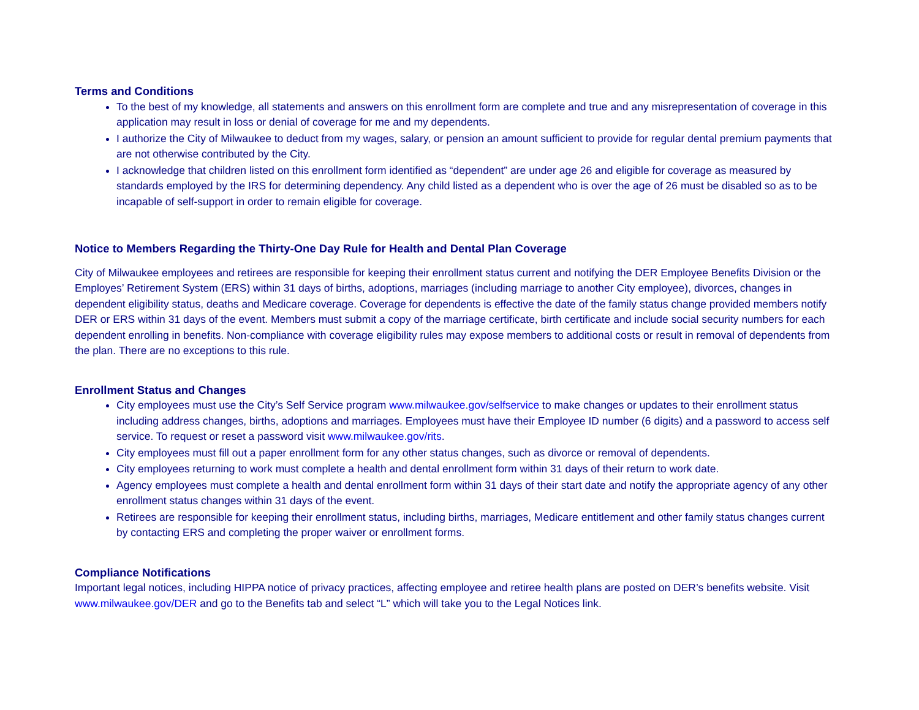Terms and Conditions
To the best of my knowledge, all statements and answers on this enrollment form are complete and true and any misrepresentation of coverage in this application may result in loss or denial of coverage for me and my dependents.
I authorize the City of Milwaukee to deduct from my wages, salary, or pension an amount sufficient to provide for regular dental premium payments that are not otherwise contributed by the City.
I acknowledge that children listed on this enrollment form identified as “dependent” are under age 26 and eligible for coverage as measured by standards employed by the IRS for determining dependency. Any child listed as a dependent who is over the age of 26 must be disabled so as to be incapable of self-support in order to remain eligible for coverage.
Notice to Members Regarding the Thirty-One Day Rule for Health and Dental Plan Coverage
City of Milwaukee employees and retirees are responsible for keeping their enrollment status current and notifying the DER Employee Benefits Division or the Employes’ Retirement System (ERS) within 31 days of births, adoptions, marriages (including marriage to another City employee), divorces, changes in dependent eligibility status, deaths and Medicare coverage. Coverage for dependents is effective the date of the family status change provided members notify DER or ERS within 31 days of the event. Members must submit a copy of the marriage certificate, birth certificate and include social security numbers for each dependent enrolling in benefits. Non-compliance with coverage eligibility rules may expose members to additional costs or result in removal of dependents from the plan. There are no exceptions to this rule.
Enrollment Status and Changes
City employees must use the City’s Self Service program www.milwaukee.gov/selfservice to make changes or updates to their enrollment status including address changes, births, adoptions and marriages. Employees must have their Employee ID number (6 digits) and a password to access self service. To request or reset a password visit www.milwaukee.gov/rits.
City employees must fill out a paper enrollment form for any other status changes, such as divorce or removal of dependents.
City employees returning to work must complete a health and dental enrollment form within 31 days of their return to work date.
Agency employees must complete a health and dental enrollment form within 31 days of their start date and notify the appropriate agency of any other enrollment status changes within 31 days of the event.
Retirees are responsible for keeping their enrollment status, including births, marriages, Medicare entitlement and other family status changes current by contacting ERS and completing the proper waiver or enrollment forms.
Compliance Notifications
Important legal notices, including HIPPA notice of privacy practices, affecting employee and retiree health plans are posted on DER’s benefits website. Visit www.milwaukee.gov/DER and go to the Benefits tab and select “L” which will take you to the Legal Notices link.